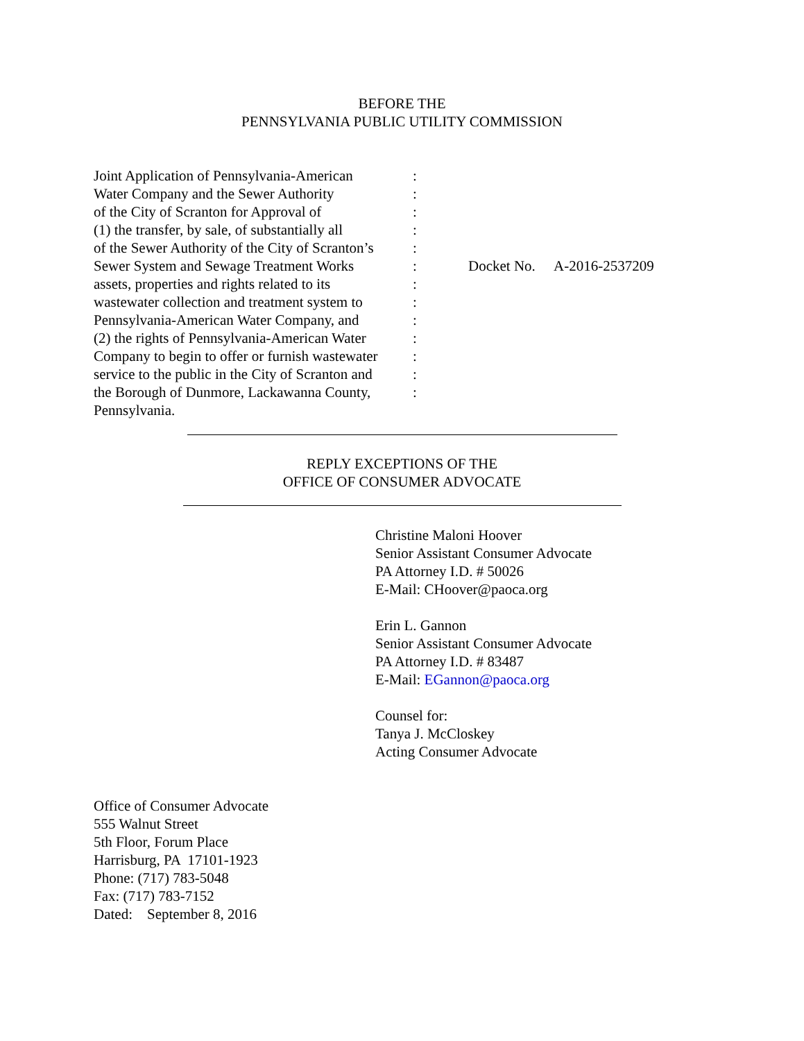BEFORE THE
PENNSYLVANIA PUBLIC UTILITY COMMISSION
Joint Application of Pennsylvania-American
Water Company and the Sewer Authority
of the City of Scranton for Approval of
(1) the transfer, by sale, of substantially all
of the Sewer Authority of the City of Scranton’s
Sewer System and Sewage Treatment Works
assets, properties and rights related to its
wastewater collection and treatment system to
Pennsylvania-American Water Company, and
(2) the rights of Pennsylvania-American Water
Company to begin to offer or furnish wastewater
service to the public in the City of Scranton and
the Borough of Dunmore, Lackawanna County,
Pennsylvania.
:
:
:
:
:
:
:
:
:
:
:
:
:
Docket No. A-2016-2537209
REPLY EXCEPTIONS OF THE
OFFICE OF CONSUMER ADVOCATE
Christine Maloni Hoover
Senior Assistant Consumer Advocate
PA Attorney I.D. # 50026
E-Mail: CHoover@paoca.org
Erin L. Gannon
Senior Assistant Consumer Advocate
PA Attorney I.D. # 83487
E-Mail: EGannon@paoca.org
Counsel for:
Tanya J. McCloskey
Acting Consumer Advocate
Office of Consumer Advocate
555 Walnut Street
5th Floor, Forum Place
Harrisburg, PA 17101-1923
Phone: (717) 783-5048
Fax: (717) 783-7152
Dated: September 8, 2016